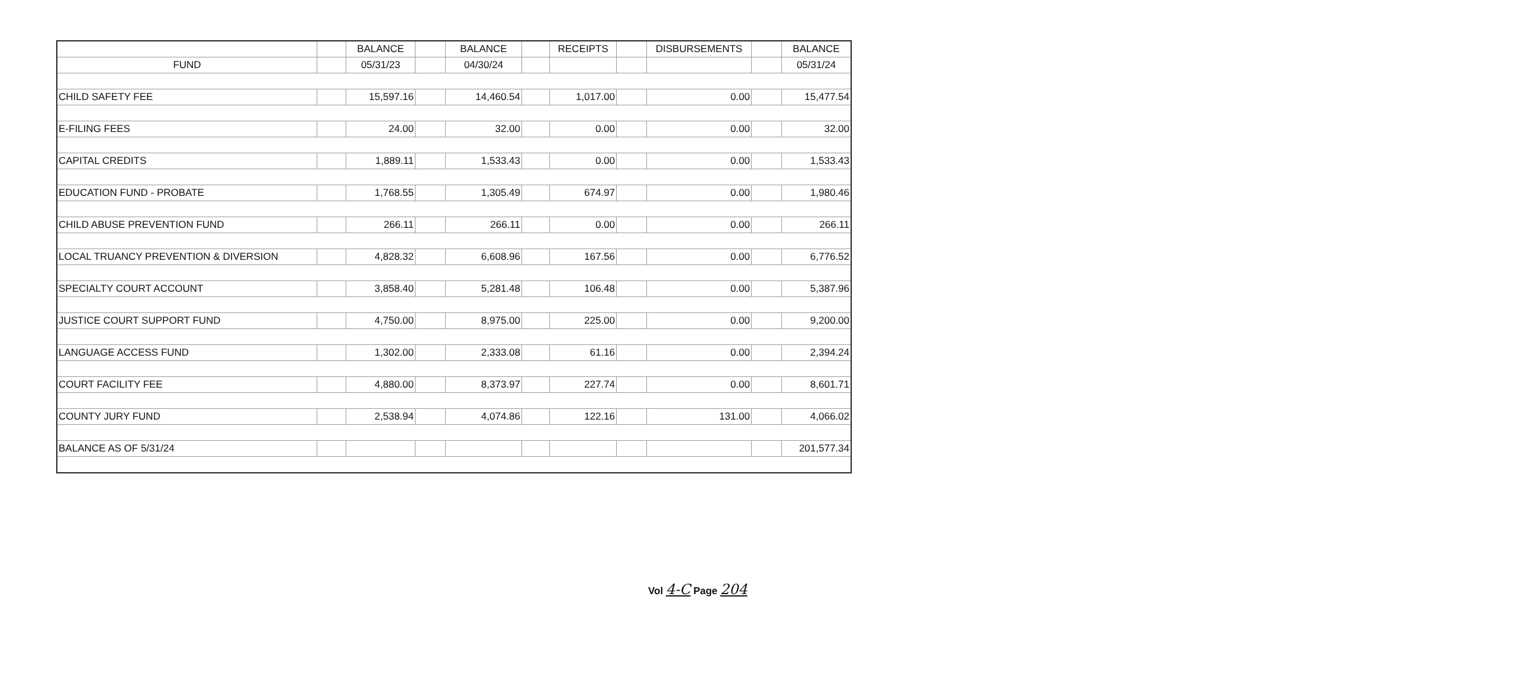| | | BALANCE | | BALANCE | | RECEIPTS | | DISBURSEMENTS | | BALANCE |
| --- | --- | --- | --- | --- | --- | --- | --- | --- | --- | --- |
| FUND | | 05/31/23 | | 04/30/24 | | | | | | 05/31/24 |
| CHILD SAFETY FEE | | 15,597.16 | | 14,460.54 | | 1,017.00 | | 0.00 | | 15,477.54 |
| E-FILING FEES | | 24.00 | | 32.00 | | 0.00 | | 0.00 | | 32.00 |
| CAPITAL CREDITS | | 1,889.11 | | 1,533.43 | | 0.00 | | 0.00 | | 1,533.43 |
| EDUCATION FUND - PROBATE | | 1,768.55 | | 1,305.49 | | 674.97 | | 0.00 | | 1,980.46 |
| CHILD ABUSE PREVENTION FUND | | 266.11 | | 266.11 | | 0.00 | | 0.00 | | 266.11 |
| LOCAL TRUANCY PREVENTION & DIVERSION | | 4,828.32 | | 6,608.96 | | 167.56 | | 0.00 | | 6,776.52 |
| SPECIALTY COURT ACCOUNT | | 3,858.40 | | 5,281.48 | | 106.48 | | 0.00 | | 5,387.96 |
| JUSTICE COURT SUPPORT FUND | | 4,750.00 | | 8,975.00 | | 225.00 | | 0.00 | | 9,200.00 |
| LANGUAGE ACCESS FUND | | 1,302.00 | | 2,333.08 | | 61.16 | | 0.00 | | 2,394.24 |
| COURT FACILITY FEE | | 4,880.00 | | 8,373.97 | | 227.74 | | 0.00 | | 8,601.71 |
| COUNTY JURY FUND | | 2,538.94 | | 4,074.86 | | 122.16 | | 131.00 | | 4,066.02 |
| BALANCE AS OF 5/31/24 | | | | | | | | | | 201,577.34 |
Vol 4-C Page 204